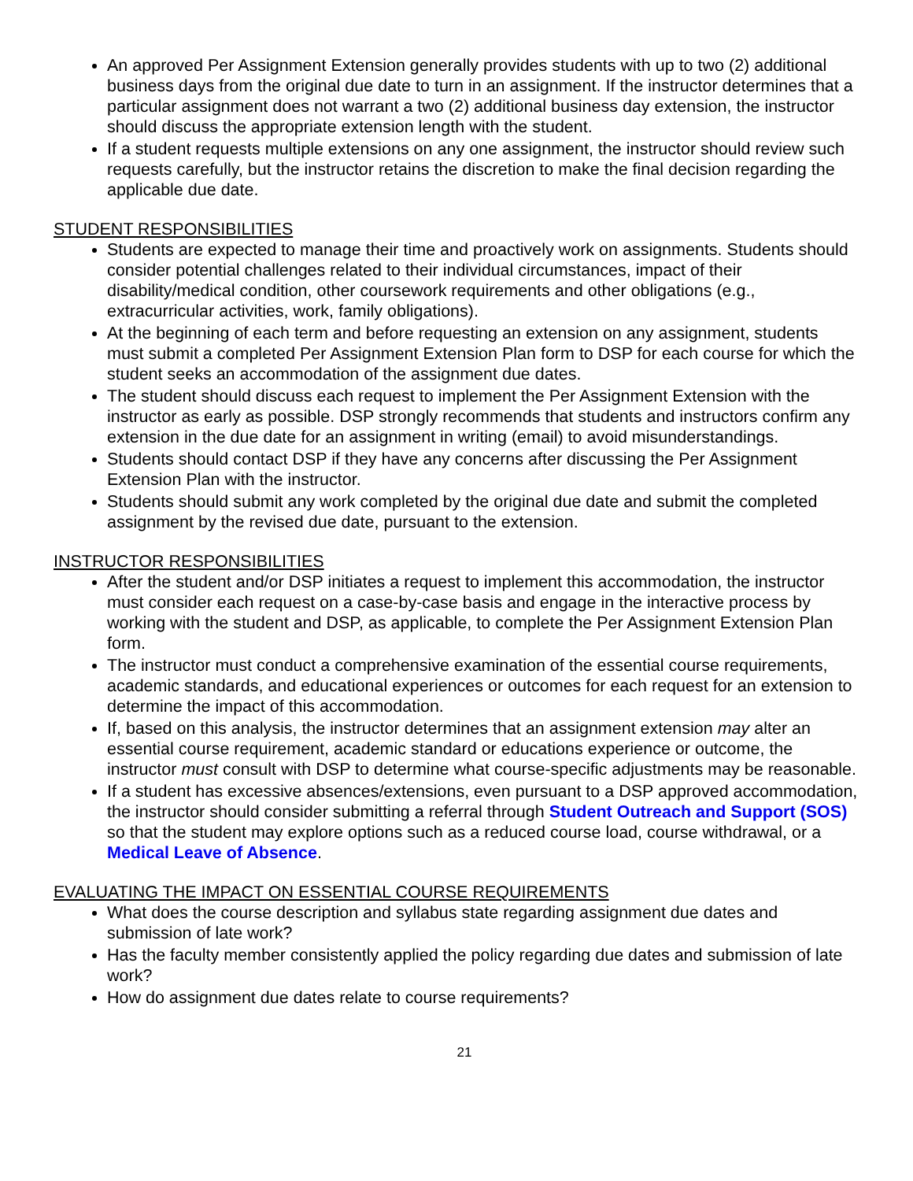An approved Per Assignment Extension generally provides students with up to two (2) additional business days from the original due date to turn in an assignment. If the instructor determines that a particular assignment does not warrant a two (2) additional business day extension, the instructor should discuss the appropriate extension length with the student.
If a student requests multiple extensions on any one assignment, the instructor should review such requests carefully, but the instructor retains the discretion to make the final decision regarding the applicable due date.
STUDENT RESPONSIBILITIES
Students are expected to manage their time and proactively work on assignments. Students should consider potential challenges related to their individual circumstances, impact of their disability/medical condition, other coursework requirements and other obligations (e.g., extracurricular activities, work, family obligations).
At the beginning of each term and before requesting an extension on any assignment, students must submit a completed Per Assignment Extension Plan form to DSP for each course for which the student seeks an accommodation of the assignment due dates.
The student should discuss each request to implement the Per Assignment Extension with the instructor as early as possible. DSP strongly recommends that students and instructors confirm any extension in the due date for an assignment in writing (email) to avoid misunderstandings.
Students should contact DSP if they have any concerns after discussing the Per Assignment Extension Plan with the instructor.
Students should submit any work completed by the original due date and submit the completed assignment by the revised due date, pursuant to the extension.
INSTRUCTOR RESPONSIBILITIES
After the student and/or DSP initiates a request to implement this accommodation, the instructor must consider each request on a case-by-case basis and engage in the interactive process by working with the student and DSP, as applicable, to complete the Per Assignment Extension Plan form.
The instructor must conduct a comprehensive examination of the essential course requirements, academic standards, and educational experiences or outcomes for each request for an extension to determine the impact of this accommodation.
If, based on this analysis, the instructor determines that an assignment extension may alter an essential course requirement, academic standard or educations experience or outcome, the instructor must consult with DSP to determine what course-specific adjustments may be reasonable.
If a student has excessive absences/extensions, even pursuant to a DSP approved accommodation, the instructor should consider submitting a referral through Student Outreach and Support (SOS) so that the student may explore options such as a reduced course load, course withdrawal, or a Medical Leave of Absence.
EVALUATING THE IMPACT ON ESSENTIAL COURSE REQUIREMENTS
What does the course description and syllabus state regarding assignment due dates and submission of late work?
Has the faculty member consistently applied the policy regarding due dates and submission of late work?
How do assignment due dates relate to course requirements?
21